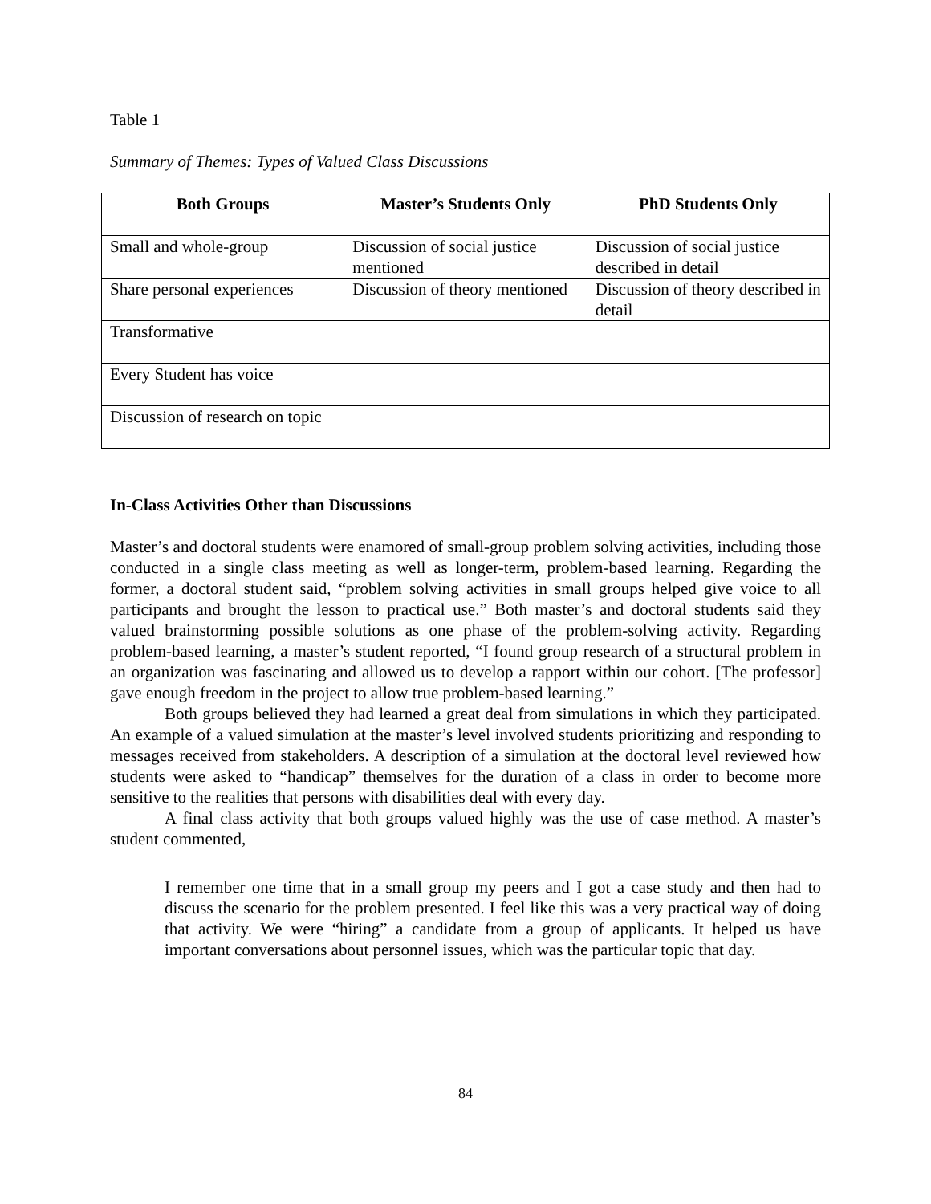Table 1
Summary of Themes: Types of Valued Class Discussions
| Both Groups | Master’s Students Only | PhD Students Only |
| --- | --- | --- |
| Small and whole-group | Discussion of social justice mentioned | Discussion of social justice described in detail |
| Share personal experiences | Discussion of theory mentioned | Discussion of theory described in detail |
| Transformative | | |
| Every Student has voice | | |
| Discussion of research on topic | | |
In-Class Activities Other than Discussions
Master’s and doctoral students were enamored of small-group problem solving activities, including those conducted in a single class meeting as well as longer-term, problem-based learning. Regarding the former, a doctoral student said, “problem solving activities in small groups helped give voice to all participants and brought the lesson to practical use.” Both master’s and doctoral students said they valued brainstorming possible solutions as one phase of the problem-solving activity. Regarding problem-based learning, a master’s student reported, “I found group research of a structural problem in an organization was fascinating and allowed us to develop a rapport within our cohort. [The professor] gave enough freedom in the project to allow true problem-based learning.”
Both groups believed they had learned a great deal from simulations in which they participated. An example of a valued simulation at the master’s level involved students prioritizing and responding to messages received from stakeholders. A description of a simulation at the doctoral level reviewed how students were asked to “handicap” themselves for the duration of a class in order to become more sensitive to the realities that persons with disabilities deal with every day.
A final class activity that both groups valued highly was the use of case method. A master’s student commented,
I remember one time that in a small group my peers and I got a case study and then had to discuss the scenario for the problem presented. I feel like this was a very practical way of doing that activity. We were “hiring” a candidate from a group of applicants. It helped us have important conversations about personnel issues, which was the particular topic that day.
84